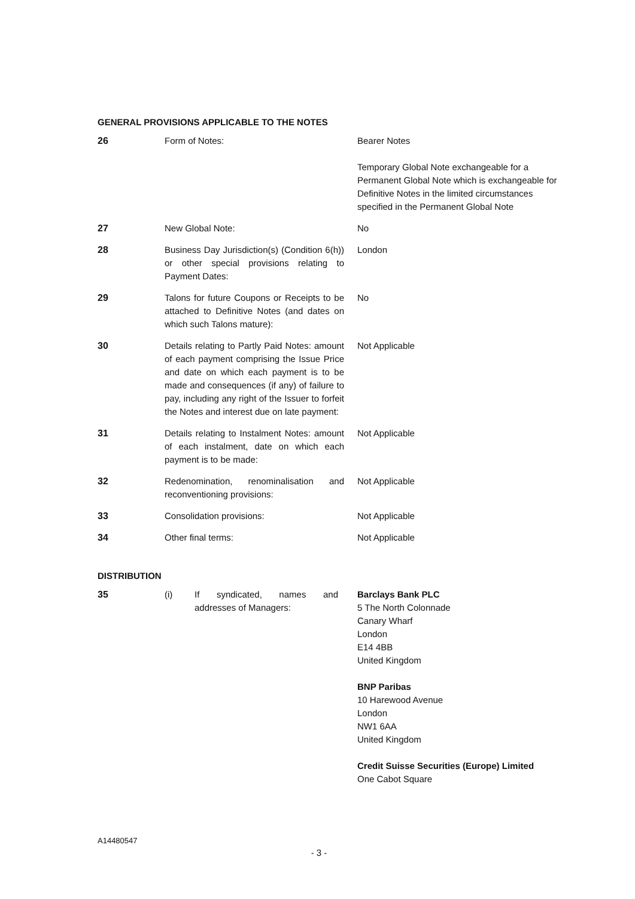GENERAL PROVISIONS APPLICABLE TO THE NOTES
| 26 | Form of Notes: | Bearer Notes Temporary Global Note exchangeable for a Permanent Global Note which is exchangeable for Definitive Notes in the limited circumstances specified in the Permanent Global Note |
| 27 | New Global Note: | No |
| 28 | Business Day Jurisdiction(s) (Condition 6(h)) or other special provisions relating to Payment Dates: | London |
| 29 | Talons for future Coupons or Receipts to be attached to Definitive Notes (and dates on which such Talons mature): | No |
| 30 | Details relating to Partly Paid Notes: amount of each payment comprising the Issue Price and date on which each payment is to be made and consequences (if any) of failure to pay, including any right of the Issuer to forfeit the Notes and interest due on late payment: | Not Applicable |
| 31 | Details relating to Instalment Notes: amount of each instalment, date on which each payment is to be made: | Not Applicable |
| 32 | Redenomination, renominalisation and reconventioning provisions: | Not Applicable |
| 33 | Consolidation provisions: | Not Applicable |
| 34 | Other final terms: | Not Applicable |
DISTRIBUTION
| 35 | (i) If syndicated, names and addresses of Managers: | Barclays Bank PLC 5 The North Colonnade Canary Wharf London E14 4BB United Kingdom BNP Paribas 10 Harewood Avenue London NW1 6AA United Kingdom Credit Suisse Securities (Europe) Limited One Cabot Square |
A14480547
- 3 -